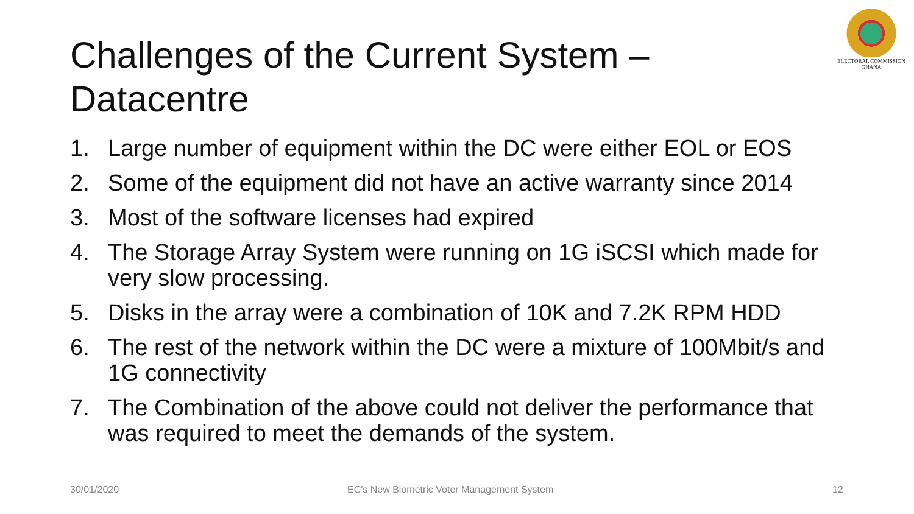Challenges of the Current System – Datacentre
ELECTORAL COMMISSION
GHANA
1. Large number of equipment within the DC were either EOL or EOS
2. Some of the equipment did not have an active warranty since 2014
3. Most of the software licenses had expired
4. The Storage Array System were running on 1G iSCSI which made for very slow processing.
5. Disks in the array were a combination of 10K and 7.2K RPM HDD
6. The rest of the network within the DC were a mixture of 100Mbit/s and 1G connectivity
7. The Combination of the above could not deliver the performance that was required to meet the demands of the system.
30/01/2020
EC's New Biometric Voter Management System
12